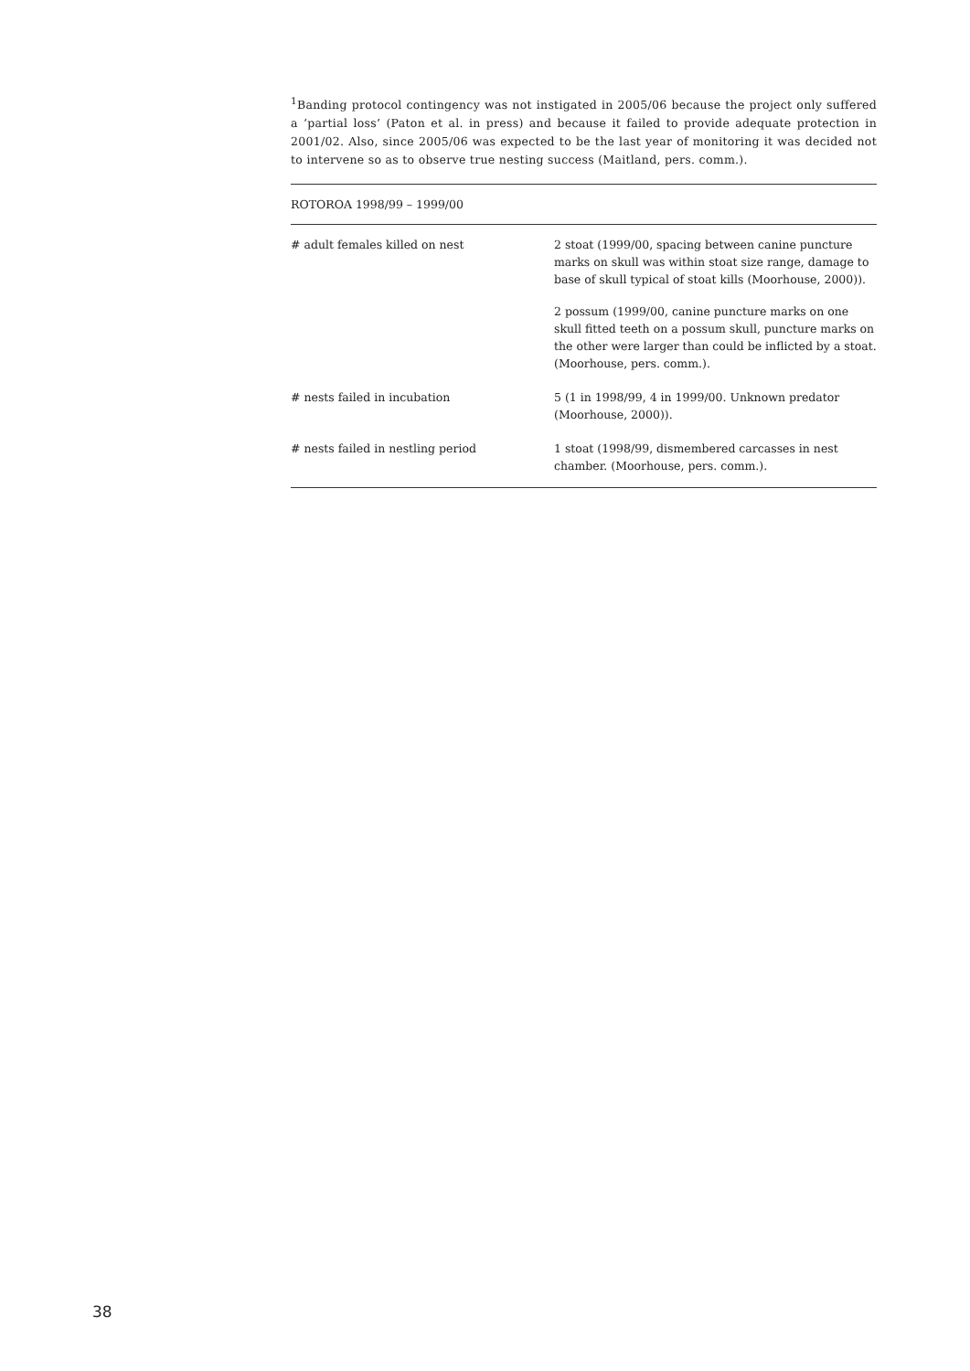<sup>1</sup> Banding protocol contingency was not instigated in 2005/06 because the project only suffered a ‘partial loss’ (Paton et al. in press) and because it failed to provide adequate protection in 2001/02. Also, since 2005/06 was expected to be the last year of monitoring it was decided not to intervene so as to observe true nesting success (Maitland, pers. comm.).
| ROTOROA 1998/99 – 1999/00 | |
| --- | --- |
| # adult females killed on nest | 2 stoat (1999/00, spacing between canine puncture marks on skull was within stoat size range, damage to base of skull typical of stoat kills (Moorhouse, 2000)). 2 possum (1999/00, canine puncture marks on one skull fitted teeth on a possum skull, puncture marks on the other were larger than could be inflicted by a stoat. (Moorhouse, pers. comm.). |
| # nests failed in incubation | 5 (1 in 1998/99, 4 in 1999/00. Unknown predator (Moorhouse, 2000)). |
| # nests failed in nestling period | 1 stoat (1998/99, dismembered carcasses in nest chamber. (Moorhouse, pers. comm.). |
38